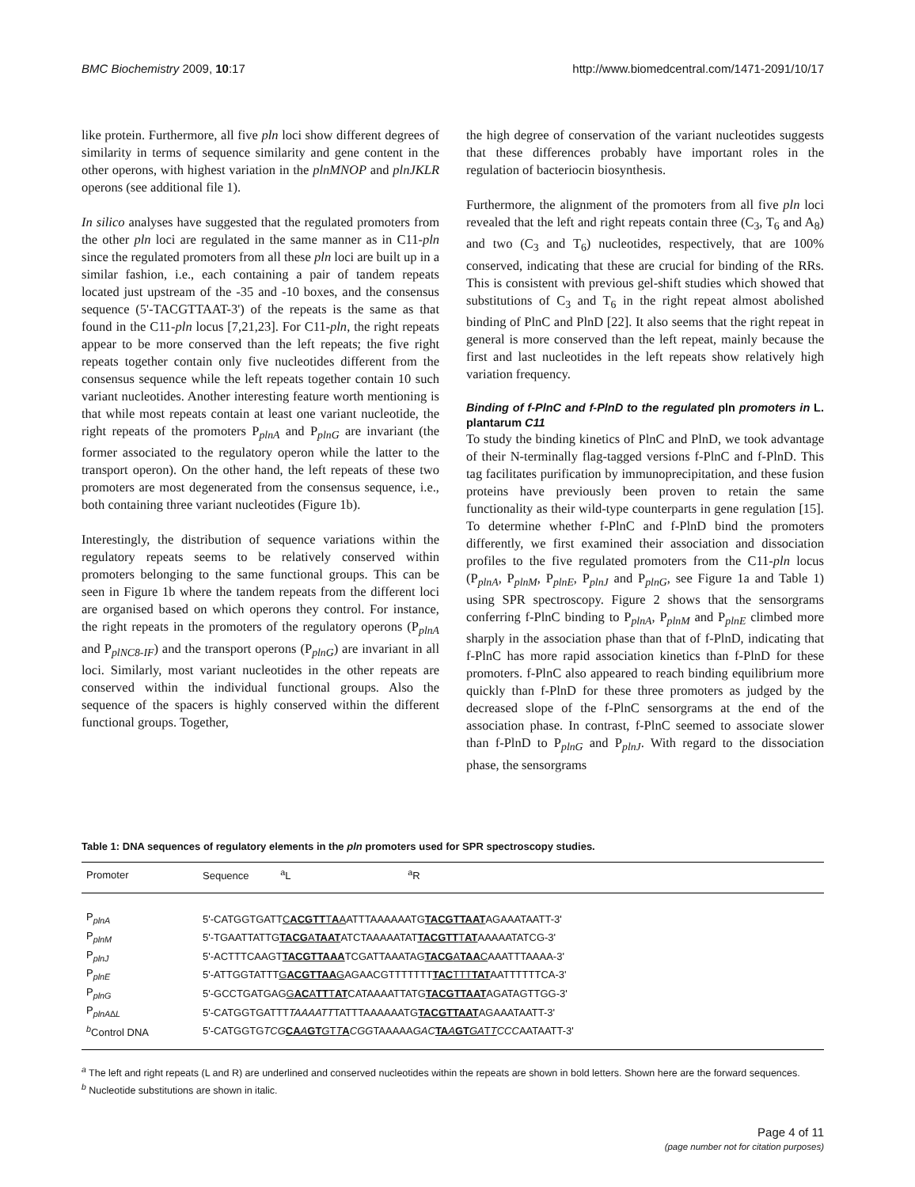BMC Biochemistry 2009, 10:17 http://www.biomedcentral.com/1471-2091/10/17
like protein. Furthermore, all five pln loci show different degrees of similarity in terms of sequence similarity and gene content in the other operons, with highest variation in the plnMNOP and plnJKLR operons (see additional file 1).
In silico analyses have suggested that the regulated promoters from the other pln loci are regulated in the same manner as in C11-pln since the regulated promoters from all these pln loci are built up in a similar fashion, i.e., each containing a pair of tandem repeats located just upstream of the -35 and -10 boxes, and the consensus sequence (5'-TACGTTAAT-3') of the repeats is the same as that found in the C11-pln locus [7,21,23]. For C11-pln, the right repeats appear to be more conserved than the left repeats; the five right repeats together contain only five nucleotides different from the consensus sequence while the left repeats together contain 10 such variant nucleotides. Another interesting feature worth mentioning is that while most repeats contain at least one variant nucleotide, the right repeats of the promoters P<sub>plnA</sub> and P<sub>plnG</sub> are invariant (the former associated to the regulatory operon while the latter to the transport operon). On the other hand, the left repeats of these two promoters are most degenerated from the consensus sequence, i.e., both containing three variant nucleotides (Figure 1b).
Interestingly, the distribution of sequence variations within the regulatory repeats seems to be relatively conserved within promoters belonging to the same functional groups. This can be seen in Figure 1b where the tandem repeats from the different loci are organised based on which operons they control. For instance, the right repeats in the promoters of the regulatory operons (P<sub>plnA</sub> and P<sub>plNC8-IF</sub>) and the transport operons (P<sub>plnG</sub>) are invariant in all loci. Similarly, most variant nucleotides in the other repeats are conserved within the individual functional groups. Also the sequence of the spacers is highly conserved within the different functional groups. Together,
the high degree of conservation of the variant nucleotides suggests that these differences probably have important roles in the regulation of bacteriocin biosynthesis.
Furthermore, the alignment of the promoters from all five pln loci revealed that the left and right repeats contain three (C<sub>3</sub>, T<sub>6</sub> and A<sub>8</sub>) and two (C<sub>3</sub> and T<sub>6</sub>) nucleotides, respectively, that are 100% conserved, indicating that these are crucial for binding of the RRs. This is consistent with previous gel-shift studies which showed that substitutions of C<sub>3</sub> and T<sub>6</sub> in the right repeat almost abolished binding of PlnC and PlnD [22]. It also seems that the right repeat in general is more conserved than the left repeat, mainly because the first and last nucleotides in the left repeats show relatively high variation frequency.
Binding of f-PlnC and f-PlnD to the regulated pln promoters in L. plantarum C11
To study the binding kinetics of PlnC and PlnD, we took advantage of their N-terminally flag-tagged versions f-PlnC and f-PlnD. This tag facilitates purification by immunoprecipitation, and these fusion proteins have previously been proven to retain the same functionality as their wild-type counterparts in gene regulation [15]. To determine whether f-PlnC and f-PlnD bind the promoters differently, we first examined their association and dissociation profiles to the five regulated promoters from the C11-pln locus (P<sub>plnA</sub>, P<sub>plnM</sub>, P<sub>plnE</sub>, P<sub>plnJ</sub> and P<sub>plnG</sub>, see Figure 1a and Table 1) using SPR spectroscopy. Figure 2 shows that the sensorgrams conferring f-PlnC binding to P<sub>plnA</sub>, P<sub>plnM</sub> and P<sub>plnE</sub> climbed more sharply in the association phase than that of f-PlnD, indicating that f-PlnC has more rapid association kinetics than f-PlnD for these promoters. f-PlnC also appeared to reach binding equilibrium more quickly than f-PlnD for these three promoters as judged by the decreased slope of the f-PlnC sensorgrams at the end of the association phase. In contrast, f-PlnC seemed to associate slower than f-PlnD to P<sub>plnG</sub> and P<sub>plnJ</sub>. With regard to the dissociation phase, the sensorgrams
Table 1: DNA sequences of regulatory elements in the pln promoters used for SPR spectroscopy studies.
| Promoter | Sequence <sup>a</sup>L <sup>a</sup>R |
| --- | --- |
| P<sub>plnA</sub> | 5'-CATGGTGATT C ACGTT T A A ATTTAAAAAATG TACGTTAAT AGAAATAATT-3' |
| P<sub>plnM</sub> | 5'-TGAATTATTG TACG A TAAT ATCTAAAAATAT TACGTT T AT AAAAATATCG-3' |
| P<sub>plnJ</sub> | 5'-ACTTTCAAGT TACGTTAAA TCGATTAAATAG TACG A TAA C AAATTTAAAA-3' |
| P<sub>plnE</sub> | 5'-ATTGGTATTT G ACGTTAA G AGAACGTTTTTTT TAC TTT TAT AATTTTTTCA-3' |
| P<sub>plnG</sub> | 5'-GCCTGATGAG G AC A TT T AT CATAAAATTATG TACGTTAAT AGATAGTTGG-3' |
| P<sub>plnA∆L</sub> | 5'-CATGGTGATTT TAAAATT TATTTAAAAAATG TACGTTAAT AGAAATAATT-3' |
| <sup>b</sup> Control DNA | 5'-CATGGTG TCG CA A GT G T T A CGG TAAAAA GAC TA A GT GA T T CCC AATAATT-3' |
<sup>a</sup> The left and right repeats (L and R) are underlined and conserved nucleotides within the repeats are shown in bold letters. Shown here are the forward sequences.
<sup>b</sup> Nucleotide substitutions are shown in italic.
Page 4 of 11
(page number not for citation purposes)